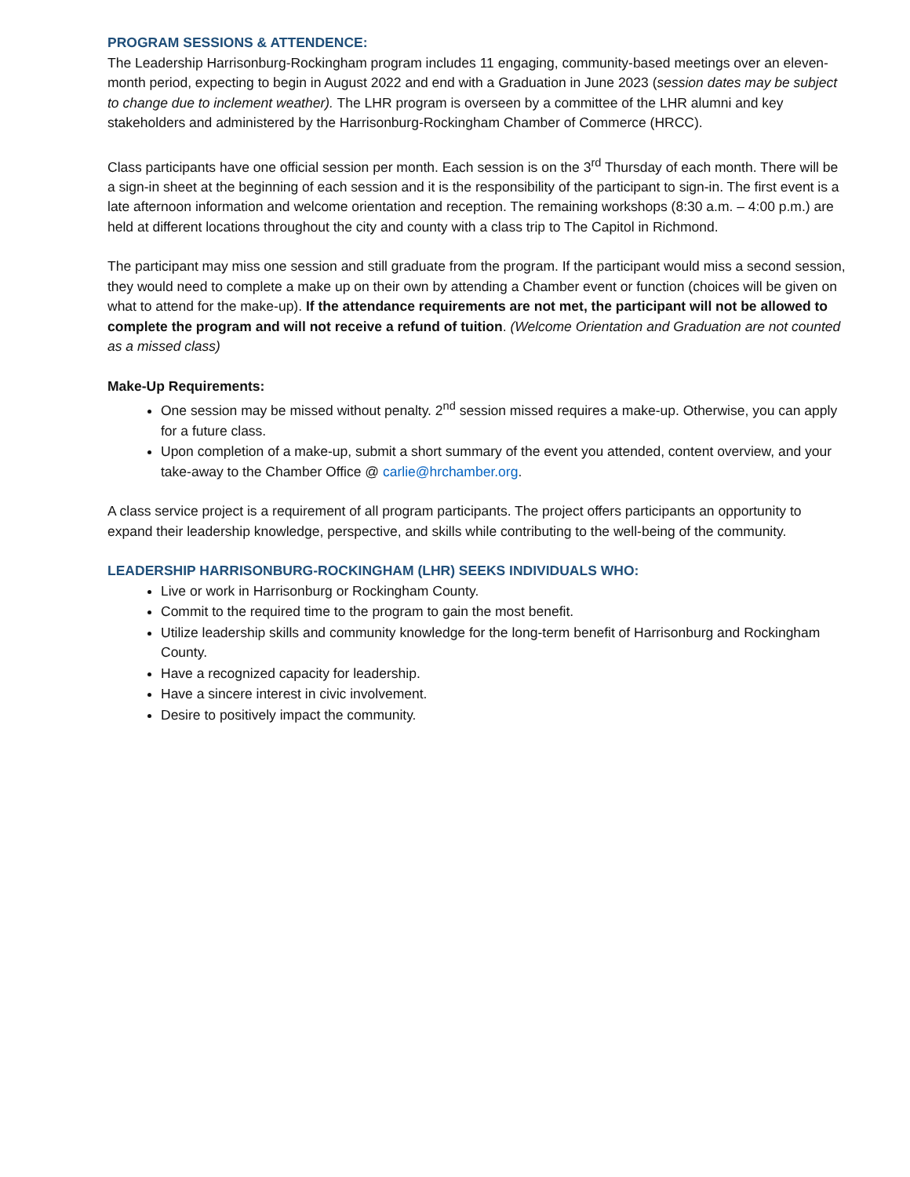PROGRAM SESSIONS & ATTENDENCE:
The Leadership Harrisonburg-Rockingham program includes 11 engaging, community-based meetings over an eleven-month period, expecting to begin in August 2022 and end with a Graduation in June 2023 (session dates may be subject to change due to inclement weather). The LHR program is overseen by a committee of the LHR alumni and key stakeholders and administered by the Harrisonburg-Rockingham Chamber of Commerce (HRCC).
Class participants have one official session per month. Each session is on the 3<sup>rd</sup> Thursday of each month. There will be a sign-in sheet at the beginning of each session and it is the responsibility of the participant to sign-in. The first event is a late afternoon information and welcome orientation and reception. The remaining workshops (8:30 a.m. – 4:00 p.m.) are held at different locations throughout the city and county with a class trip to The Capitol in Richmond.
The participant may miss one session and still graduate from the program. If the participant would miss a second session, they would need to complete a make up on their own by attending a Chamber event or function (choices will be given on what to attend for the make-up). If the attendance requirements are not met, the participant will not be allowed to complete the program and will not receive a refund of tuition. (Welcome Orientation and Graduation are not counted as a missed class)
Make-Up Requirements:
One session may be missed without penalty. 2<sup>nd</sup> session missed requires a make-up. Otherwise, you can apply for a future class.
Upon completion of a make-up, submit a short summary of the event you attended, content overview, and your take-away to the Chamber Office @ carlie@hrchamber.org.
A class service project is a requirement of all program participants. The project offers participants an opportunity to expand their leadership knowledge, perspective, and skills while contributing to the well-being of the community.
LEADERSHIP HARRISONBURG-ROCKINGHAM (LHR) SEEKS INDIVIDUALS WHO:
Live or work in Harrisonburg or Rockingham County.
Commit to the required time to the program to gain the most benefit.
Utilize leadership skills and community knowledge for the long-term benefit of Harrisonburg and Rockingham County.
Have a recognized capacity for leadership.
Have a sincere interest in civic involvement.
Desire to positively impact the community.